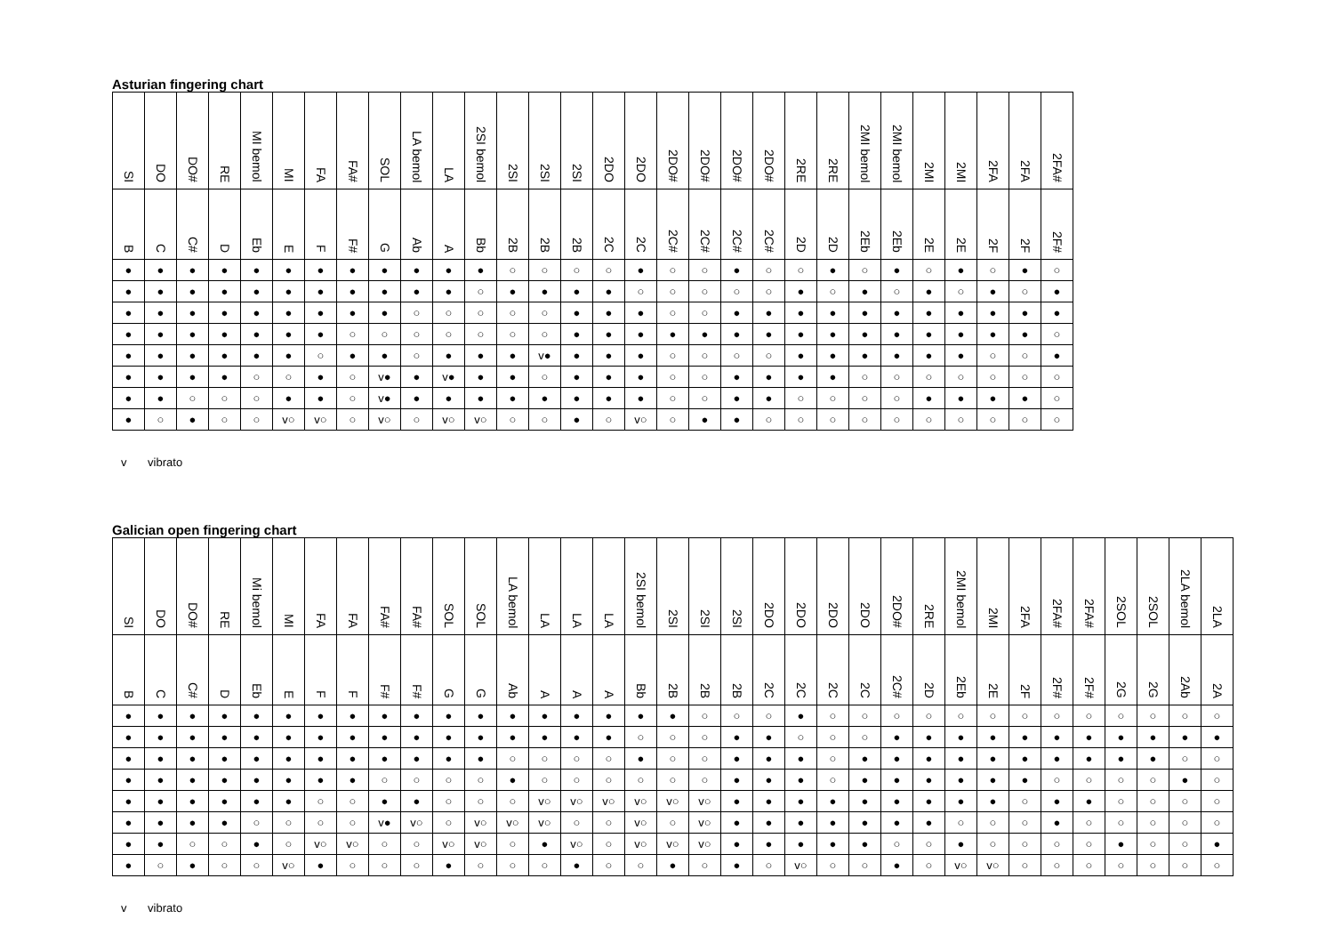Asturian fingering chart
| SI | DO | DO# | RE | MI bemol | MI | FA | FA# | SOL | LA bemol | LA | 2SI bemol | 2SI | 2SI | 2SI | 2DO | 2DO | 2DO# | 2DO# | 2DO# | 2DO# | 2RE | 2RE | 2MI bemol | 2MI bemol | 2MI | 2MI | 2FA | 2FA | 2FA# |
| --- | --- | --- | --- | --- | --- | --- | --- | --- | --- | --- | --- | --- | --- | --- | --- | --- | --- | --- | --- | --- | --- | --- | --- | --- | --- | --- | --- | --- | --- |
| B | C | C# | D | Eb | E | F | F# | G | Ab | A | Bb | 2B | 2B | 2B | 2C | 2C | 2C# | 2C# | 2C# | 2C# | 2D | 2D | 2Eb | 2Eb | 2E | 2E | 2F | 2F | 2F# |
| ● | ● | ● | ● | ● | ● | ● | ● | ● | ● | ● | ● | ○ | ○ | ○ | ○ | ● | ○ | ○ | ● | ○ | ○ | ● | ○ | ● | ○ | ● | ○ | ● | ○ |
| ● | ● | ● | ● | ● | ● | ● | ● | ● | ● | ● | ○ | ● | ● | ● | ● | ○ | ○ | ○ | ○ | ○ | ● | ○ | ● | ○ | ● | ○ | ● | ○ | ● |
| ● | ● | ● | ● | ● | ● | ● | ● | ● | ○ | ○ | ○ | ○ | ○ | ● | ● | ● | ○ | ○ | ● | ● | ● | ● | ● | ● | ● | ● | ● | ● | ● |
| ● | ● | ● | ● | ● | ● | ● | ○ | ○ | ○ | ○ | ○ | ○ | ○ | ● | ● | ● | ● | ● | ● | ● | ● | ● | ● | ● | ● | ● | ● | ● | ○ |
| ● | ● | ● | ● | ● | ● | ○ | ● | ● | ○ | ● | ● | ● | v● | ● | ● | ● | ○ | ○ | ○ | ○ | ● | ● | ● | ● | ● | ● | ○ | ○ | ● |
| ● | ● | ● | ● | ○ | ○ | ● | ○ | v● | ● | v● | ● | ● | ○ | ● | ● | ● | ○ | ○ | ● | ● | ● | ● | ○ | ○ | ○ | ○ | ○ | ○ | ○ |
| ● | ● | ○ | ○ | ○ | ● | ● | ○ | v● | ● | ● | ● | ● | ● | ● | ● | ● | ○ | ○ | ● | ● | ○ | ○ | ○ | ○ | ● | ● | ● | ● | ○ |
| ● | ○ | ● | ○ | ○ | v○ | v○ | ○ | v○ | ○ | v○ | v○ | ○ | ○ | ● | ○ | v○ | ○ | ● | ● | ○ | ○ | ○ | ○ | ○ | ○ | ○ | ○ | ○ | ○ |
v vibrato
Galician open fingering chart
| SI | DO | DO# | RE | Mi bemol | MI | FA | FA | FA# | FA# | SOL | SOL | LA bemol | LA | LA | LA | 2SI bemol | 2SI | 2SI | 2SI | 2DO | 2DO | 2DO | 2DO | 2DO# | 2RE | 2MI bemol | 2MI | 2FA | 2FA# | 2FA# | 2SOL | 2SOL | 2LA bemol | 2LA |
| --- | --- | --- | --- | --- | --- | --- | --- | --- | --- | --- | --- | --- | --- | --- | --- | --- | --- | --- | --- | --- | --- | --- | --- | --- | --- | --- | --- | --- | --- | --- | --- | --- | --- | --- |
| B | C | C# | D | Eb | E | F | F | F# | F# | G | G | Ab | A | A | A | Bb | 2B | 2B | 2B | 2C | 2C | 2C | 2C | 2C# | 2D | 2Eb | 2E | 2F | 2F# | 2F# | 2G | 2G | 2Ab | 2A |
| ● | ● | ● | ● | ● | ● | ● | ● | ● | ● | ● | ● | ● | ● | ● | ● | ● | ● | ○ | ○ | ○ | ● | ○ | ○ | ○ | ○ | ○ | ○ | ○ | ○ | ○ | ○ | ○ | ○ | ○ |
| ● | ● | ● | ● | ● | ● | ● | ● | ● | ● | ● | ● | ● | ● | ● | ● | ○ | ○ | ○ | ● | ● | ○ | ○ | ○ | ● | ● | ● | ● | ● | ● | ● | ● | ● | ● | ● |
| ● | ● | ● | ● | ● | ● | ● | ● | ● | ● | ● | ● | ○ | ○ | ○ | ○ | ● | ○ | ○ | ● | ● | ● | ○ | ● | ● | ● | ● | ● | ● | ● | ● | ● | ● | ○ | ○ |
| ● | ● | ● | ● | ● | ● | ● | ● | ○ | ○ | ○ | ○ | ● | ○ | ○ | ○ | ○ | ○ | ○ | ● | ● | ● | ○ | ● | ● | ● | ● | ● | ● | ○ | ○ | ○ | ○ | ● | ○ |
| ● | ● | ● | ● | ● | ● | ○ | ○ | ● | ● | ○ | ○ | ○ | v○ | v○ | v○ | v○ | v○ | v○ | ● | ● | ● | ● | ● | ● | ● | ● | ● | ○ | ● | ● | ○ | ○ | ○ | ○ |
| ● | ● | ● | ● | ○ | ○ | ○ | ○ | v● | v○ | ○ | v○ | v○ | v○ | ○ | ○ | v○ | ○ | v○ | ● | ● | ● | ● | ● | ● | ● | ○ | ○ | ○ | ● | ○ | ○ | ○ | ○ | ○ |
| ● | ● | ○ | ○ | ● | ○ | v○ | v○ | ○ | ○ | v○ | v○ | ○ | ● | v○ | ○ | v○ | v○ | v○ | ● | ● | ● | ● | ● | ○ | ○ | ● | ○ | ○ | ○ | ○ | ● | ○ | ○ | ● |
| ● | ○ | ● | ○ | ○ | v○ | ● | ○ | ○ | ○ | ● | ○ | ○ | ○ | ● | ○ | ○ | ● | ○ | ● | ○ | v○ | ○ | ○ | ● | ○ | v○ | v○ | ○ | ○ | ○ | ○ | ○ | ○ | ○ |
v vibrato